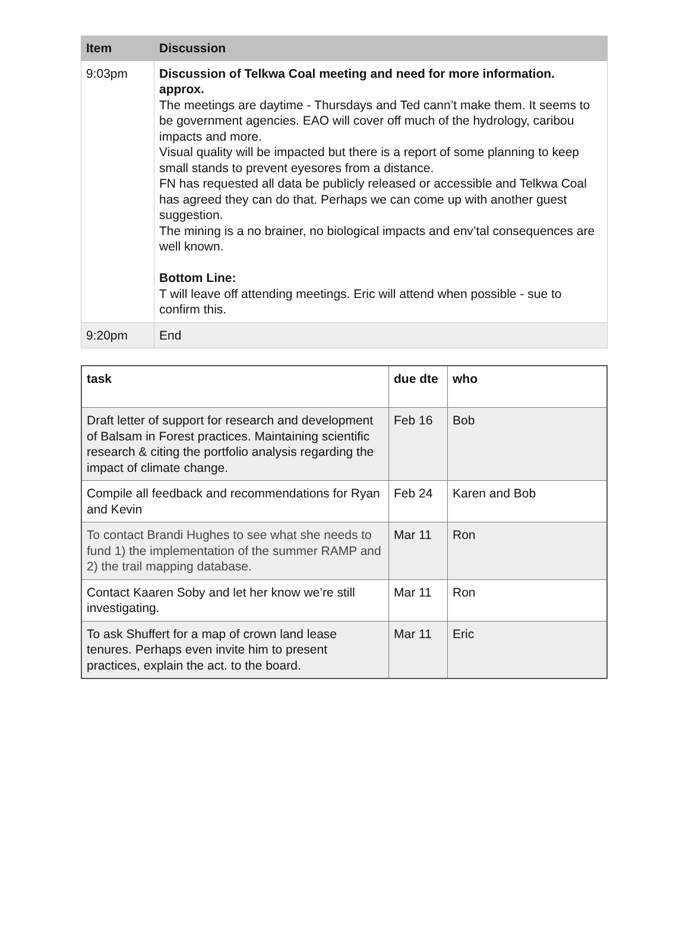| Item | Discussion |
| --- | --- |
| 9:03pm | Discussion of Telkwa Coal meeting and need for more information. approx. The meetings are daytime - Thursdays and Ted cann’t make them. It seems to be government agencies. EAO will cover off much of the hydrology, caribou impacts and more. Visual quality will be impacted but there is a report of some planning to keep small stands to prevent eyesores from a distance. FN has requested all data be publicly released or accessible and Telkwa Coal has agreed they can do that. Perhaps we can come up with another guest suggestion. The mining is a no brainer, no biological impacts and env’tal consequences are well known. Bottom Line: T will leave off attending meetings. Eric will attend when possible - sue to confirm this. |
| 9:20pm | End |
| task | due dte | who |
| --- | --- | --- |
| Draft letter of support for research and development of Balsam in Forest practices. Maintaining scientific research & citing the portfolio analysis regarding the impact of climate change. | Feb 16 | Bob |
| Compile all feedback and recommendations for Ryan and Kevin | Feb 24 | Karen and Bob |
| To contact Brandi Hughes to see what she needs to fund 1) the implementation of the summer RAMP and 2) the trail mapping database. | Mar 11 | Ron |
| Contact Kaaren Soby and let her know we’re still investigating. | Mar 11 | Ron |
| To ask Shuffert for a map of crown land lease tenures. Perhaps even invite him to present practices, explain the act. to the board. | Mar 11 | Eric |